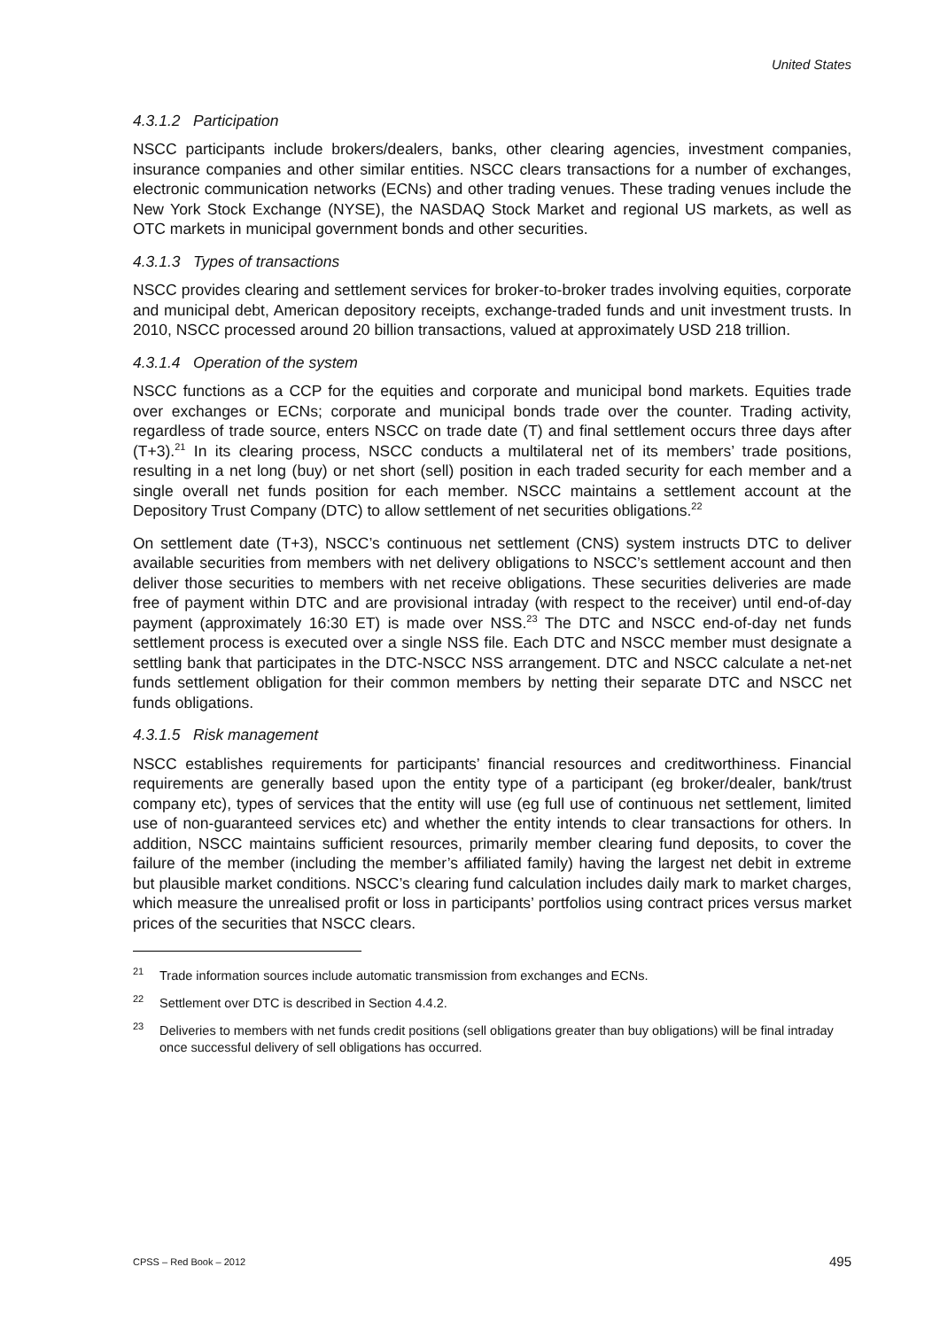United States
4.3.1.2 Participation
NSCC participants include brokers/dealers, banks, other clearing agencies, investment companies, insurance companies and other similar entities. NSCC clears transactions for a number of exchanges, electronic communication networks (ECNs) and other trading venues. These trading venues include the New York Stock Exchange (NYSE), the NASDAQ Stock Market and regional US markets, as well as OTC markets in municipal government bonds and other securities.
4.3.1.3 Types of transactions
NSCC provides clearing and settlement services for broker-to-broker trades involving equities, corporate and municipal debt, American depository receipts, exchange-traded funds and unit investment trusts. In 2010, NSCC processed around 20 billion transactions, valued at approximately USD 218 trillion.
4.3.1.4 Operation of the system
NSCC functions as a CCP for the equities and corporate and municipal bond markets. Equities trade over exchanges or ECNs; corporate and municipal bonds trade over the counter. Trading activity, regardless of trade source, enters NSCC on trade date (T) and final settlement occurs three days after (T+3).<sup>21</sup> In its clearing process, NSCC conducts a multilateral net of its members’ trade positions, resulting in a net long (buy) or net short (sell) position in each traded security for each member and a single overall net funds position for each member. NSCC maintains a settlement account at the Depository Trust Company (DTC) to allow settlement of net securities obligations.<sup>22</sup>
On settlement date (T+3), NSCC’s continuous net settlement (CNS) system instructs DTC to deliver available securities from members with net delivery obligations to NSCC’s settlement account and then deliver those securities to members with net receive obligations. These securities deliveries are made free of payment within DTC and are provisional intraday (with respect to the receiver) until end-of-day payment (approximately 16:30 ET) is made over NSS.<sup>23</sup> The DTC and NSCC end-of-day net funds settlement process is executed over a single NSS file. Each DTC and NSCC member must designate a settling bank that participates in the DTC-NSCC NSS arrangement. DTC and NSCC calculate a net-net funds settlement obligation for their common members by netting their separate DTC and NSCC net funds obligations.
4.3.1.5 Risk management
NSCC establishes requirements for participants’ financial resources and creditworthiness. Financial requirements are generally based upon the entity type of a participant (eg broker/dealer, bank/trust company etc), types of services that the entity will use (eg full use of continuous net settlement, limited use of non-guaranteed services etc) and whether the entity intends to clear transactions for others. In addition, NSCC maintains sufficient resources, primarily member clearing fund deposits, to cover the failure of the member (including the member’s affiliated family) having the largest net debit in extreme but plausible market conditions. NSCC’s clearing fund calculation includes daily mark to market charges, which measure the unrealised profit or loss in participants’ portfolios using contract prices versus market prices of the securities that NSCC clears.
<sup>21</sup> Trade information sources include automatic transmission from exchanges and ECNs.
<sup>22</sup> Settlement over DTC is described in Section 4.4.2.
<sup>23</sup> Deliveries to members with net funds credit positions (sell obligations greater than buy obligations) will be final intraday once successful delivery of sell obligations has occurred.
CPSS – Red Book – 2012 495